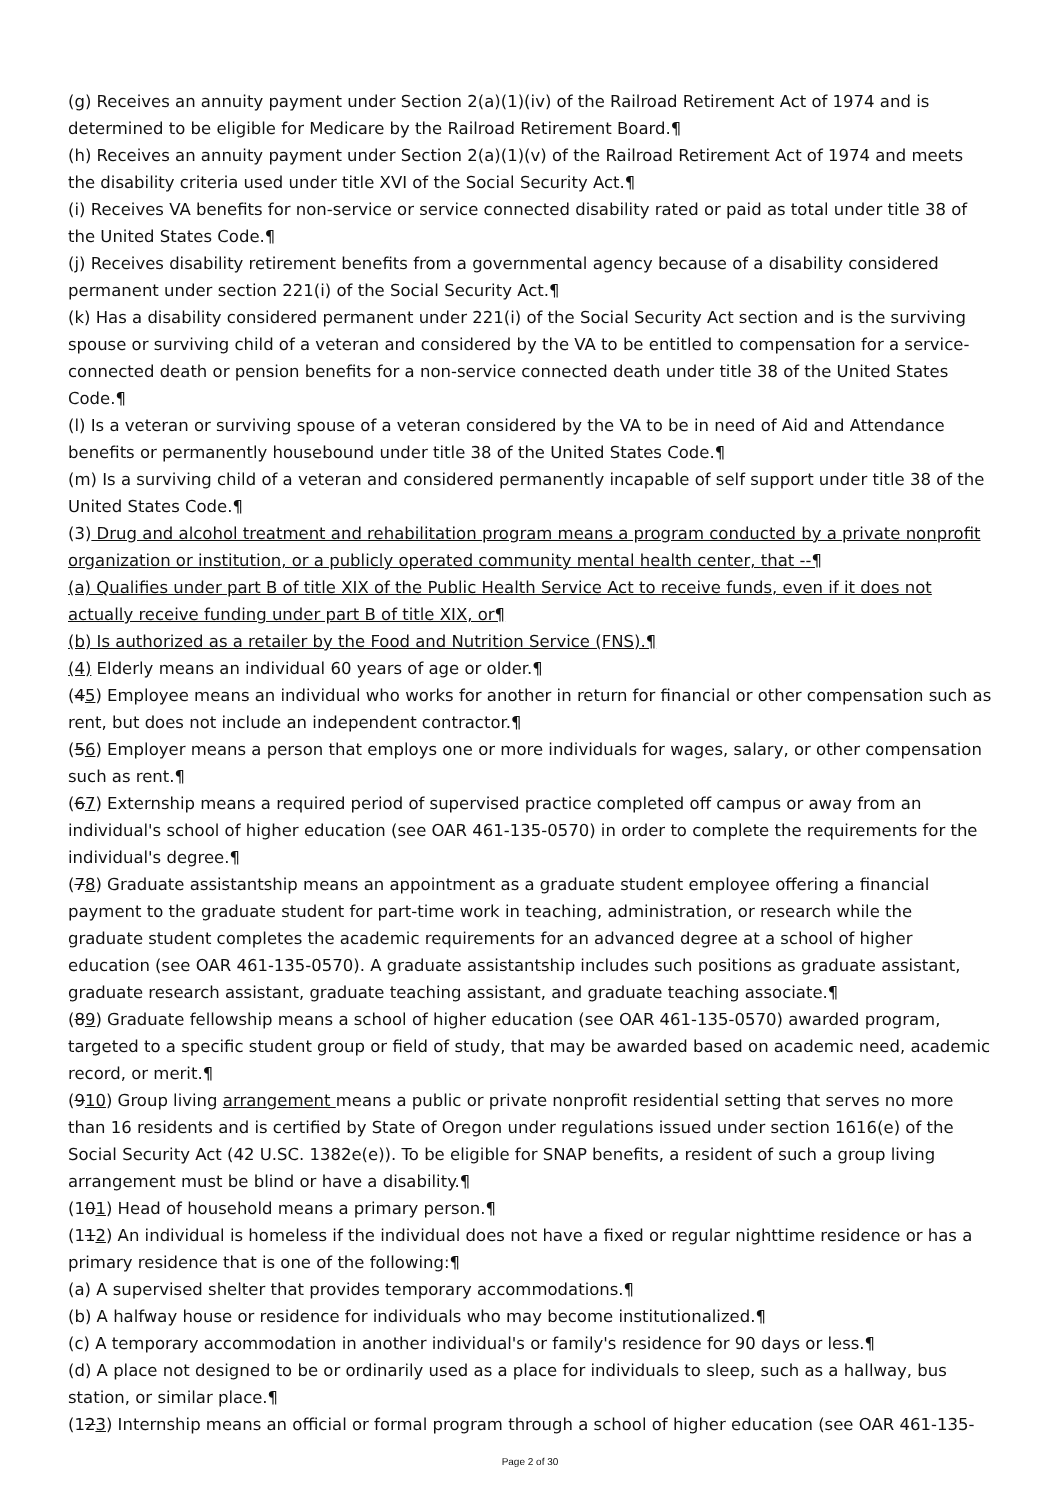(g) Receives an annuity payment under Section 2(a)(1)(iv) of the Railroad Retirement Act of 1974 and is determined to be eligible for Medicare by the Railroad Retirement Board.¶
(h) Receives an annuity payment under Section 2(a)(1)(v) of the Railroad Retirement Act of 1974 and meets the disability criteria used under title XVI of the Social Security Act.¶
(i) Receives VA benefits for non-service or service connected disability rated or paid as total under title 38 of the United States Code.¶
(j) Receives disability retirement benefits from a governmental agency because of a disability considered permanent under section 221(i) of the Social Security Act.¶
(k) Has a disability considered permanent under 221(i) of the Social Security Act section and is the surviving spouse or surviving child of a veteran and considered by the VA to be entitled to compensation for a service-connected death or pension benefits for a non-service connected death under title 38 of the United States Code.¶
(l) Is a veteran or surviving spouse of a veteran considered by the VA to be in need of Aid and Attendance benefits or permanently housebound under title 38 of the United States Code.¶
(m) Is a surviving child of a veteran and considered permanently incapable of self support under title 38 of the United States Code.¶
(3) Drug and alcohol treatment and rehabilitation program means a program conducted by a private nonprofit organization or institution, or a publicly operated community mental health center, that --¶
(a) Qualifies under part B of title XIX of the Public Health Service Act to receive funds, even if it does not actually receive funding under part B of title XIX, or¶
(b) Is authorized as a retailer by the Food and Nutrition Service (FNS).¶
(4) Elderly means an individual 60 years of age or older.¶
(45) Employee means an individual who works for another in return for financial or other compensation such as rent, but does not include an independent contractor.¶
(56) Employer means a person that employs one or more individuals for wages, salary, or other compensation such as rent.¶
(67) Externship means a required period of supervised practice completed off campus or away from an individual's school of higher education (see OAR 461-135-0570) in order to complete the requirements for the individual's degree.¶
(78) Graduate assistantship means an appointment as a graduate student employee offering a financial payment to the graduate student for part-time work in teaching, administration, or research while the graduate student completes the academic requirements for an advanced degree at a school of higher education (see OAR 461-135-0570). A graduate assistantship includes such positions as graduate assistant, graduate research assistant, graduate teaching assistant, and graduate teaching associate.¶
(89) Graduate fellowship means a school of higher education (see OAR 461-135-0570) awarded program, targeted to a specific student group or field of study, that may be awarded based on academic need, academic record, or merit.¶
(910) Group living arrangement means a public or private nonprofit residential setting that serves no more than 16 residents and is certified by State of Oregon under regulations issued under section 1616(e) of the Social Security Act (42 U.SC. 1382e(e)). To be eligible for SNAP benefits, a resident of such a group living arrangement must be blind or have a disability.¶
(101) Head of household means a primary person.¶
(112) An individual is homeless if the individual does not have a fixed or regular nighttime residence or has a primary residence that is one of the following:¶
(a) A supervised shelter that provides temporary accommodations.¶
(b) A halfway house or residence for individuals who may become institutionalized.¶
(c) A temporary accommodation in another individual's or family's residence for 90 days or less.¶
(d) A place not designed to be or ordinarily used as a place for individuals to sleep, such as a hallway, bus station, or similar place.¶
(123) Internship means an official or formal program through a school of higher education (see OAR 461-135-
Page 2 of 30